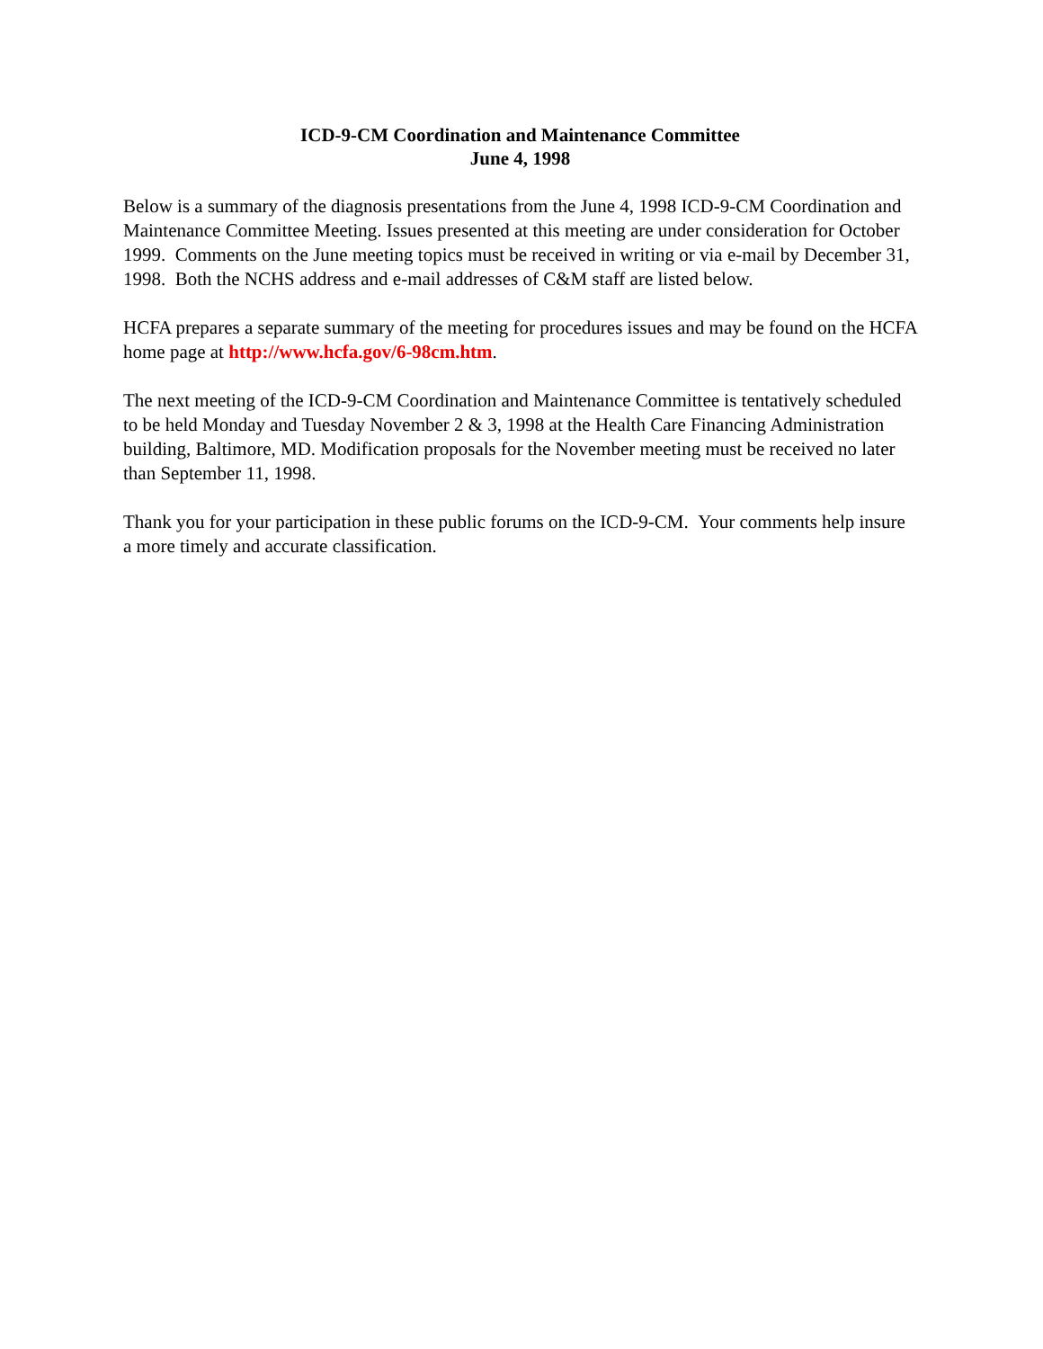ICD-9-CM Coordination and Maintenance Committee
June 4, 1998
Below is a summary of the diagnosis presentations from the June 4, 1998 ICD-9-CM Coordination and Maintenance Committee Meeting. Issues presented at this meeting are under consideration for October 1999. Comments on the June meeting topics must be received in writing or via e-mail by December 31, 1998. Both the NCHS address and e-mail addresses of C&M staff are listed below.
HCFA prepares a separate summary of the meeting for procedures issues and may be found on the HCFA home page at http://www.hcfa.gov/6-98cm.htm.
The next meeting of the ICD-9-CM Coordination and Maintenance Committee is tentatively scheduled to be held Monday and Tuesday November 2 & 3, 1998 at the Health Care Financing Administration building, Baltimore, MD. Modification proposals for the November meeting must be received no later than September 11, 1998.
Thank you for your participation in these public forums on the ICD-9-CM. Your comments help insure a more timely and accurate classification.